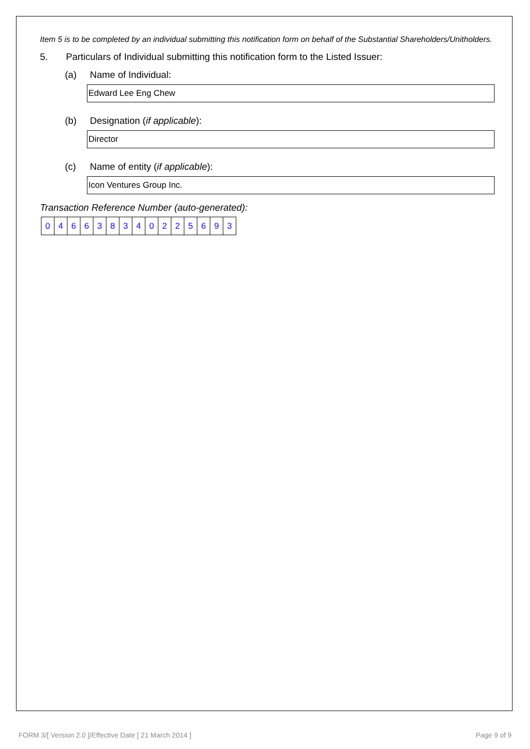Item 5 is to be completed by an individual submitting this notification form on behalf of the Substantial Shareholders/Unitholders.
5. Particulars of Individual submitting this notification form to the Listed Issuer:
(a) Name of Individual:
Edward Lee Eng Chew
(b) Designation (if applicable):
Director
(c) Name of entity (if applicable):
Icon Ventures Group Inc.
Transaction Reference Number (auto-generated):
| 0 | 4 | 6 | 6 | 3 | 8 | 3 | 4 | 0 | 2 | 2 | 5 | 6 | 9 | 3 |
FORM 3/[ Version 2.0 ]/Effective Date [ 21 March 2014 ]
Page 9 of 9